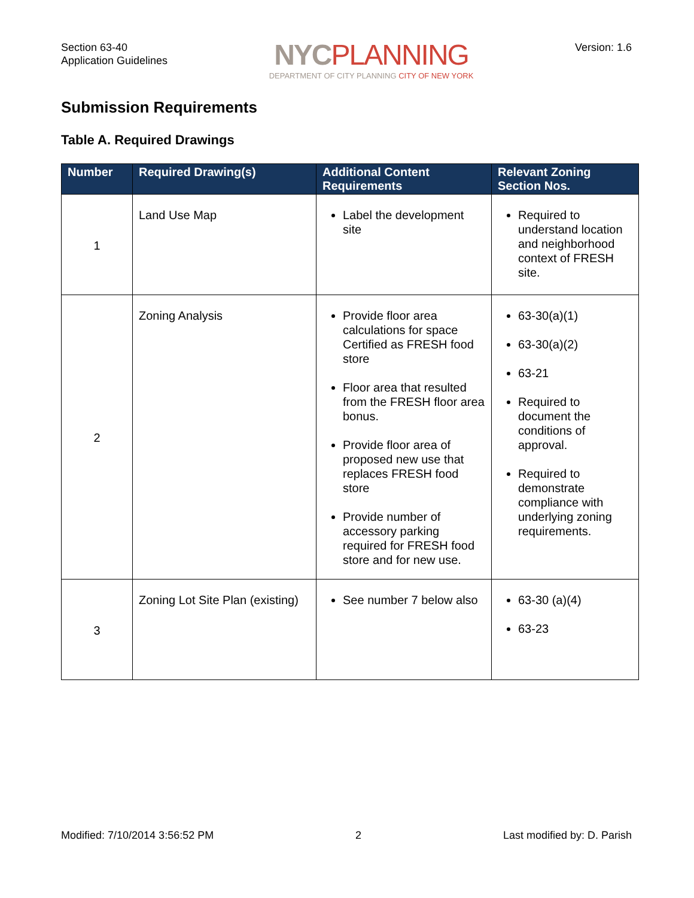Section 63-40
Application Guidelines
NYCPLANNING
DEPARTMENT OF CITY PLANNING CITY OF NEW YORK
Version: 1.6
Submission Requirements
Table A. Required Drawings
| Number | Required Drawing(s) | Additional Content Requirements | Relevant Zoning Section Nos. |
| --- | --- | --- | --- |
| 1 | Land Use Map | Label the development site | Required to understand location and neighborhood context of FRESH site. |
| 2 | Zoning Analysis | Provide floor area calculations for space Certified as FRESH food store Floor area that resulted from the FRESH floor area bonus. Provide floor area of proposed new use that replaces FRESH food store Provide number of accessory parking required for FRESH food store and for new use. | 63-30(a)(1) 63-30(a)(2) 63-21 Required to document the conditions of approval. Required to demonstrate compliance with underlying zoning requirements. |
| 3 | Zoning Lot Site Plan (existing) | See number 7 below also | 63-30 (a)(4) 63-23 |
Modified: 7/10/2014 3:56:52 PM 2 Last modified by: D. Parish